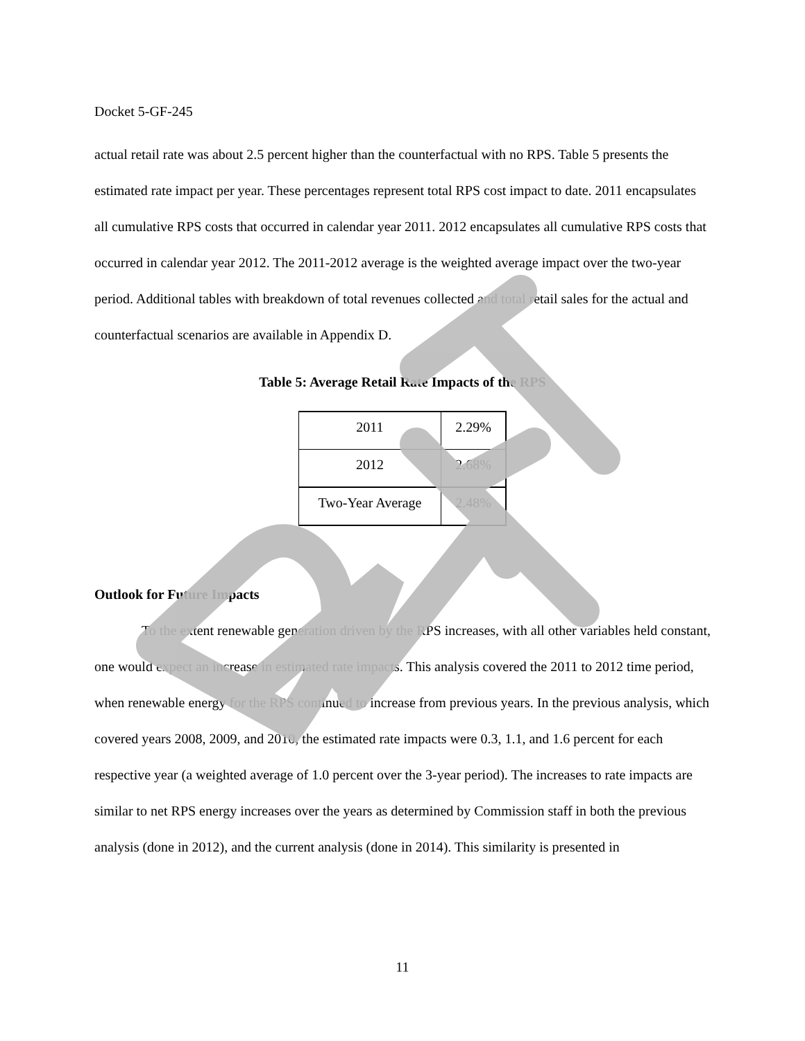Docket 5-GF-245
actual retail rate was about 2.5 percent higher than the counterfactual with no RPS. Table 5 presents the estimated rate impact per year. These percentages represent total RPS cost impact to date. 2011 encapsulates all cumulative RPS costs that occurred in calendar year 2011. 2012 encapsulates all cumulative RPS costs that occurred in calendar year 2012. The 2011-2012 average is the weighted average impact over the two-year period. Additional tables with breakdown of total revenues collected and total retail sales for the actual and counterfactual scenarios are available in Appendix D.
Table 5: Average Retail Rate Impacts of the RPS
| 2011 | 2.29% |
| 2012 | 2.68% |
| Two-Year Average | 2.48% |
Outlook for Future Impacts
To the extent renewable generation driven by the RPS increases, with all other variables held constant, one would expect an increase in estimated rate impacts. This analysis covered the 2011 to 2012 time period, when renewable energy for the RPS continued to increase from previous years. In the previous analysis, which covered years 2008, 2009, and 2010, the estimated rate impacts were 0.3, 1.1, and 1.6 percent for each respective year (a weighted average of 1.0 percent over the 3-year period). The increases to rate impacts are similar to net RPS energy increases over the years as determined by Commission staff in both the previous analysis (done in 2012), and the current analysis (done in 2014). This similarity is presented in
11